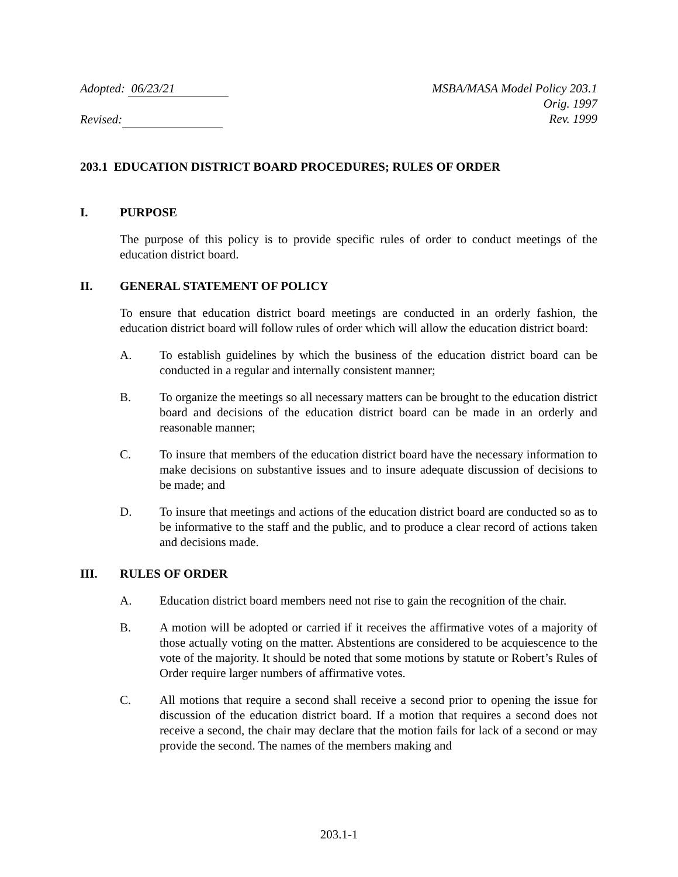Adopted: 06/23/21
Revised:
MSBA/MASA Model Policy 203.1
Orig. 1997
Rev. 1999
203.1 EDUCATION DISTRICT BOARD PROCEDURES; RULES OF ORDER
I. PURPOSE
The purpose of this policy is to provide specific rules of order to conduct meetings of the education district board.
II. GENERAL STATEMENT OF POLICY
To ensure that education district board meetings are conducted in an orderly fashion, the education district board will follow rules of order which will allow the education district board:
A. To establish guidelines by which the business of the education district board can be conducted in a regular and internally consistent manner;
B. To organize the meetings so all necessary matters can be brought to the education district board and decisions of the education district board can be made in an orderly and reasonable manner;
C. To insure that members of the education district board have the necessary information to make decisions on substantive issues and to insure adequate discussion of decisions to be made; and
D. To insure that meetings and actions of the education district board are conducted so as to be informative to the staff and the public, and to produce a clear record of actions taken and decisions made.
III. RULES OF ORDER
A. Education district board members need not rise to gain the recognition of the chair.
B. A motion will be adopted or carried if it receives the affirmative votes of a majority of those actually voting on the matter. Abstentions are considered to be acquiescence to the vote of the majority. It should be noted that some motions by statute or Robert’s Rules of Order require larger numbers of affirmative votes.
C. All motions that require a second shall receive a second prior to opening the issue for discussion of the education district board. If a motion that requires a second does not receive a second, the chair may declare that the motion fails for lack of a second or may provide the second. The names of the members making and
203.1-1